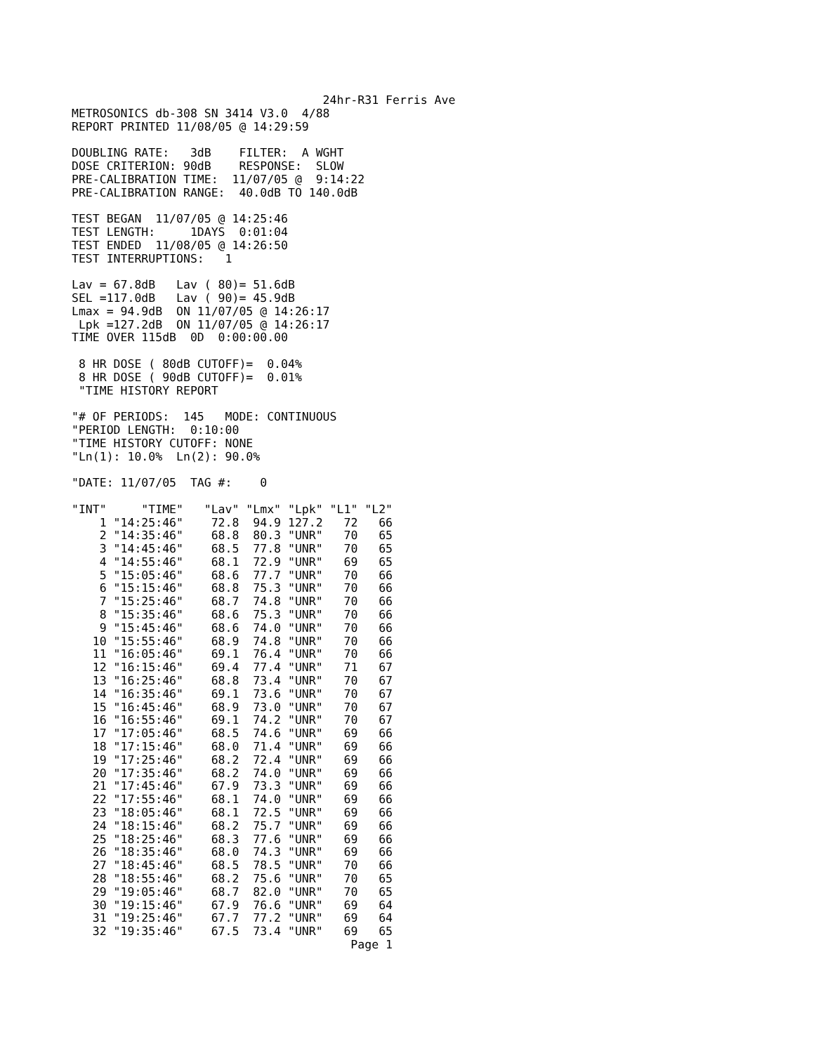24hr-R31 Ferris Ave
METROSONICS db-308 SN 3414 V3.0  4/88
REPORT PRINTED 11/08/05 @ 14:29:59

DOUBLING RATE:   3dB    FILTER:  A WGHT
DOSE CRITERION: 90dB    RESPONSE:  SLOW
PRE-CALIBRATION TIME:  11/07/05 @  9:14:22
PRE-CALIBRATION RANGE:  40.0dB TO 140.0dB

TEST BEGAN  11/07/05 @ 14:25:46
TEST LENGTH:     1DAYS  0:01:04
TEST ENDED  11/08/05 @ 14:26:50
TEST INTERRUPTIONS:   1

Lav = 67.8dB   Lav ( 80)= 51.6dB
SEL =117.0dB   Lav ( 90)= 45.9dB
Lmax = 94.9dB  ON 11/07/05 @ 14:26:17
 Lpk =127.2dB  ON 11/07/05 @ 14:26:17
TIME OVER 115dB  0D  0:00:00.00

 8 HR DOSE ( 80dB CUTOFF)=  0.04%
 8 HR DOSE ( 90dB CUTOFF)=  0.01%
 "TIME HISTORY REPORT

"# OF PERIODS:  145   MODE: CONTINUOUS
"PERIOD LENGTH:  0:10:00
"TIME HISTORY CUTOFF: NONE
"Ln(1): 10.0%  Ln(2): 90.0%

"DATE: 11/07/05  TAG #:    0
 
| "INT" | "TIME" | "Lav" | "Lmx" | "Lpk" | "L1" | "L2" |
| --- | --- | --- | --- | --- | --- | --- |
| 1 | "14:25:46" | 72.8 | 94.9 | 127.2 | 72 | 66 |
| 2 | "14:35:46" | 68.8 | 80.3 | "UNR" | 70 | 65 |
| 3 | "14:45:46" | 68.5 | 77.8 | "UNR" | 70 | 65 |
| 4 | "14:55:46" | 68.1 | 72.9 | "UNR" | 69 | 65 |
| 5 | "15:05:46" | 68.6 | 77.7 | "UNR" | 70 | 66 |
| 6 | "15:15:46" | 68.8 | 75.3 | "UNR" | 70 | 66 |
| 7 | "15:25:46" | 68.7 | 74.8 | "UNR" | 70 | 66 |
| 8 | "15:35:46" | 68.6 | 75.3 | "UNR" | 70 | 66 |
| 9 | "15:45:46" | 68.6 | 74.0 | "UNR" | 70 | 66 |
| 10 | "15:55:46" | 68.9 | 74.8 | "UNR" | 70 | 66 |
| 11 | "16:05:46" | 69.1 | 76.4 | "UNR" | 70 | 66 |
| 12 | "16:15:46" | 69.4 | 77.4 | "UNR" | 71 | 67 |
| 13 | "16:25:46" | 68.8 | 73.4 | "UNR" | 70 | 67 |
| 14 | "16:35:46" | 69.1 | 73.6 | "UNR" | 70 | 67 |
| 15 | "16:45:46" | 68.9 | 73.0 | "UNR" | 70 | 67 |
| 16 | "16:55:46" | 69.1 | 74.2 | "UNR" | 70 | 67 |
| 17 | "17:05:46" | 68.5 | 74.6 | "UNR" | 69 | 66 |
| 18 | "17:15:46" | 68.0 | 71.4 | "UNR" | 69 | 66 |
| 19 | "17:25:46" | 68.2 | 72.4 | "UNR" | 69 | 66 |
| 20 | "17:35:46" | 68.2 | 74.0 | "UNR" | 69 | 66 |
| 21 | "17:45:46" | 67.9 | 73.3 | "UNR" | 69 | 66 |
| 22 | "17:55:46" | 68.1 | 74.0 | "UNR" | 69 | 66 |
| 23 | "18:05:46" | 68.1 | 72.5 | "UNR" | 69 | 66 |
| 24 | "18:15:46" | 68.2 | 75.7 | "UNR" | 69 | 66 |
| 25 | "18:25:46" | 68.3 | 77.6 | "UNR" | 69 | 66 |
| 26 | "18:35:46" | 68.0 | 74.3 | "UNR" | 69 | 66 |
| 27 | "18:45:46" | 68.5 | 78.5 | "UNR" | 70 | 66 |
| 28 | "18:55:46" | 68.2 | 75.6 | "UNR" | 70 | 65 |
| 29 | "19:05:46" | 68.7 | 82.0 | "UNR" | 70 | 65 |
| 30 | "19:15:46" | 67.9 | 76.6 | "UNR" | 69 | 64 |
| 31 | "19:25:46" | 67.7 | 77.2 | "UNR" | 69 | 64 |
| 32 | "19:35:46" | 67.5 | 73.4 | "UNR" | 69 | 65 |
                                        Page 1